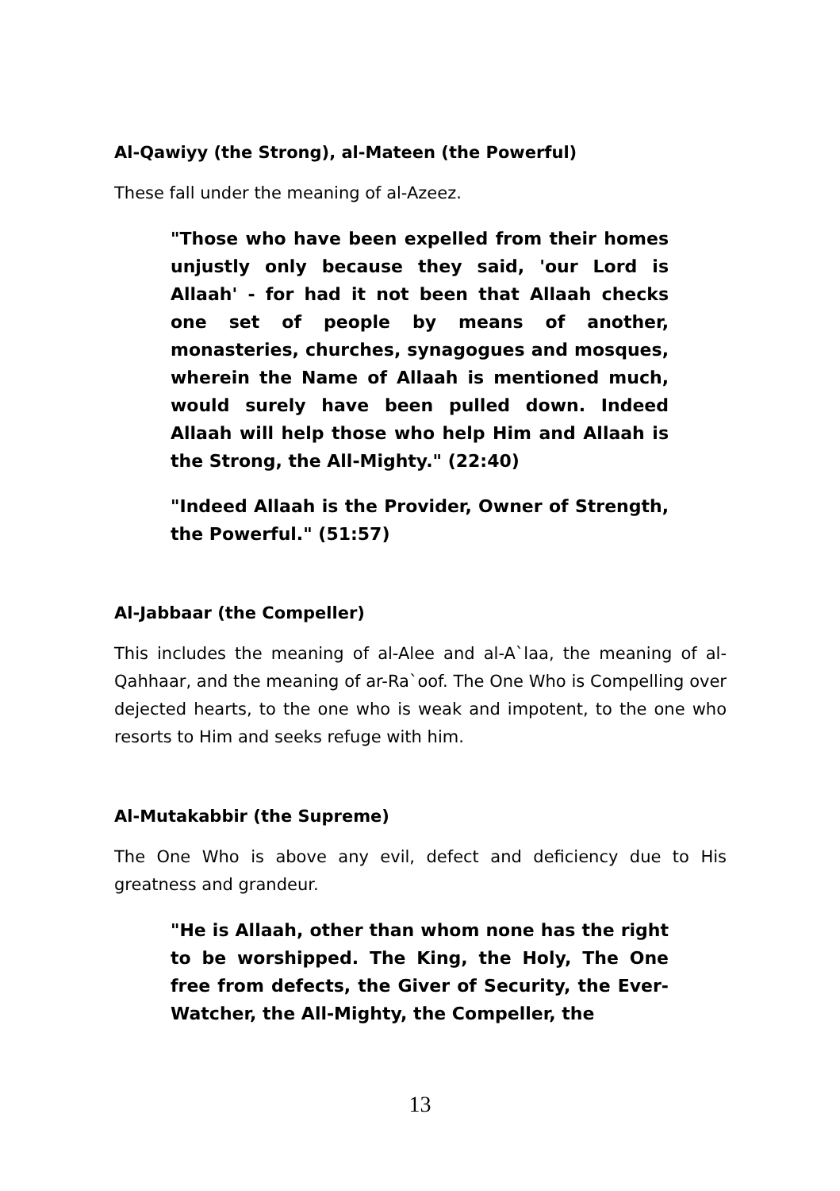Al-Qawiyy (the Strong), al-Mateen (the Powerful)
These fall under the meaning of al-Azeez.
"Those who have been expelled from their homes unjustly only because they said, 'our Lord is Allaah' - for had it not been that Allaah checks one set of people by means of another, monasteries, churches, synagogues and mosques, wherein the Name of Allaah is mentioned much, would surely have been pulled down. Indeed Allaah will help those who help Him and Allaah is the Strong, the All-Mighty." (22:40)
"Indeed Allaah is the Provider, Owner of Strength, the Powerful." (51:57)
Al-Jabbaar (the Compeller)
This includes the meaning of al-Alee and al-A`laa, the meaning of al-Qahhaar, and the meaning of ar-Ra`oof. The One Who is Compelling over dejected hearts, to the one who is weak and impotent, to the one who resorts to Him and seeks refuge with him.
Al-Mutakabbir (the Supreme)
The One Who is above any evil, defect and deficiency due to His greatness and grandeur.
"He is Allaah, other than whom none has the right to be worshipped. The King, the Holy, The One free from defects, the Giver of Security, the Ever-Watcher, the All-Mighty, the Compeller, the
13